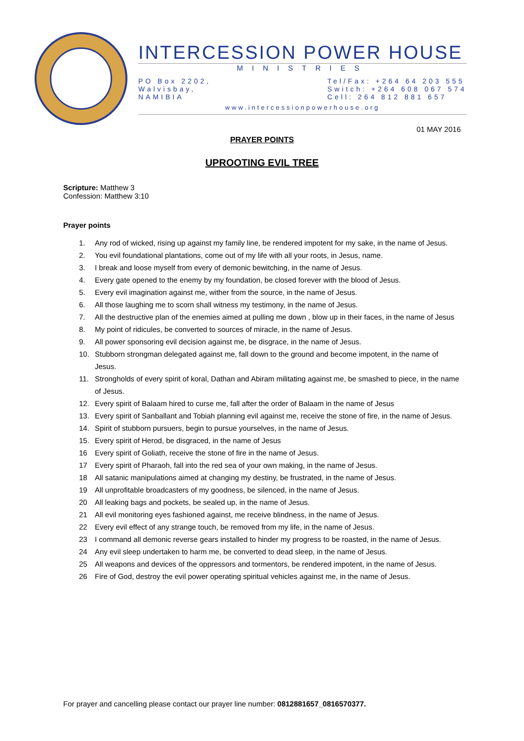INTERCESSION POWER HOUSE
MINISTRIES
PO Box 2202,
Walvisbay,
NAMIBIA
Tel/Fax: +264 64 203 555
Switch: +264 608 067 574
Cell: 264 812 881 657
www.intercessionpowerhouse.org
01 MAY 2016
PRAYER POINTS
UPROOTING EVIL TREE
Scripture: Matthew 3
Confession: Matthew 3:10
Prayer points
1. Any rod of wicked, rising up against my family line, be rendered impotent for my sake, in the name of Jesus.
2. You evil foundational plantations, come out of my life with all your roots, in Jesus, name.
3. I break and loose myself from every of demonic bewitching, in the name of Jesus.
4. Every gate opened to the enemy by my foundation, be closed forever with the blood of Jesus.
5. Every evil imagination against me, wither from the source, in the name of Jesus.
6. All those laughing me to scorn shall witness my testimony, in the name of Jesus.
7. All the destructive plan of the enemies aimed at pulling me down , blow up in their faces, in the name of Jesus
8. My point of ridicules, be converted to sources of miracle, in the name of Jesus.
9. All power sponsoring evil decision against me, be disgrace, in the name of Jesus.
10. Stubborn strongman delegated against me, fall down to the ground and become impotent, in the name of Jesus.
11. Strongholds of every spirit of koral, Dathan and Abiram militating against me, be smashed to piece, in the name of Jesus.
12. Every spirit of Balaam hired to curse me, fall after the order of Balaam in the name of Jesus
13. Every spirit of Sanballant and Tobiah planning evil against me, receive the stone of fire, in the name of Jesus.
14. Spirit of stubborn pursuers, begin to pursue yourselves, in the name of Jesus.
15. Every spirit of Herod, be disgraced, in the name of Jesus
16 Every spirit of Goliath, receive the stone of fire in the name of Jesus.
17 Every spirit of Pharaoh, fall into the red sea of your own making, in the name of Jesus.
18 All satanic manipulations aimed at changing my destiny, be frustrated, in the name of Jesus.
19 All unprofitable broadcasters of my goodness, be silenced, in the name of Jesus.
20 All leaking bags and pockets, be sealed up, in the name of Jesus.
21 All evil monitoring eyes fashioned against, me receive blindness, in the name of Jesus.
22 Every evil effect of any strange touch, be removed from my life, in the name of Jesus.
23 I command all demonic reverse gears installed to hinder my progress to be roasted, in the name of Jesus.
24 Any evil sleep undertaken to harm me, be converted to dead sleep, in the name of Jesus.
25 All weapons and devices of the oppressors and tormentors, be rendered impotent, in the name of Jesus.
26 Fire of God, destroy the evil power operating spiritual vehicles against me, in the name of Jesus.
For prayer and cancelling please contact our prayer line number: 0812881657_0816570377.